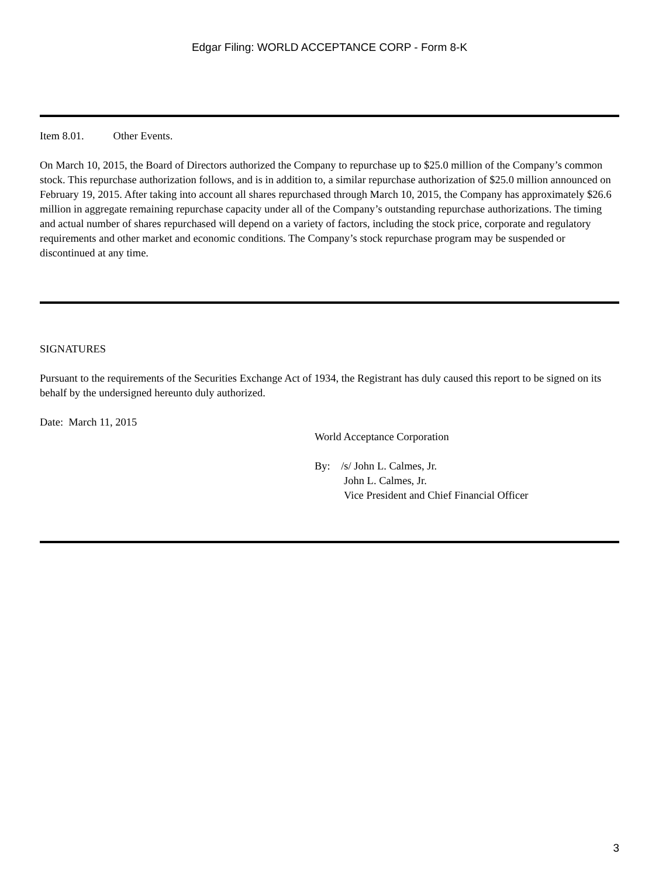Edgar Filing: WORLD ACCEPTANCE CORP - Form 8-K
Item 8.01. Other Events.
On March 10, 2015, the Board of Directors authorized the Company to repurchase up to $25.0 million of the Company’s common stock. This repurchase authorization follows, and is in addition to, a similar repurchase authorization of $25.0 million announced on February 19, 2015. After taking into account all shares repurchased through March 10, 2015, the Company has approximately $26.6 million in aggregate remaining repurchase capacity under all of the Company’s outstanding repurchase authorizations. The timing and actual number of shares repurchased will depend on a variety of factors, including the stock price, corporate and regulatory requirements and other market and economic conditions. The Company’s stock repurchase program may be suspended or discontinued at any time.
SIGNATURES
Pursuant to the requirements of the Securities Exchange Act of 1934, the Registrant has duly caused this report to be signed on its behalf by the undersigned hereunto duly authorized.
Date: March 11, 2015
World Acceptance Corporation
By: /s/ John L. Calmes, Jr.
John L. Calmes, Jr.
Vice President and Chief Financial Officer
3